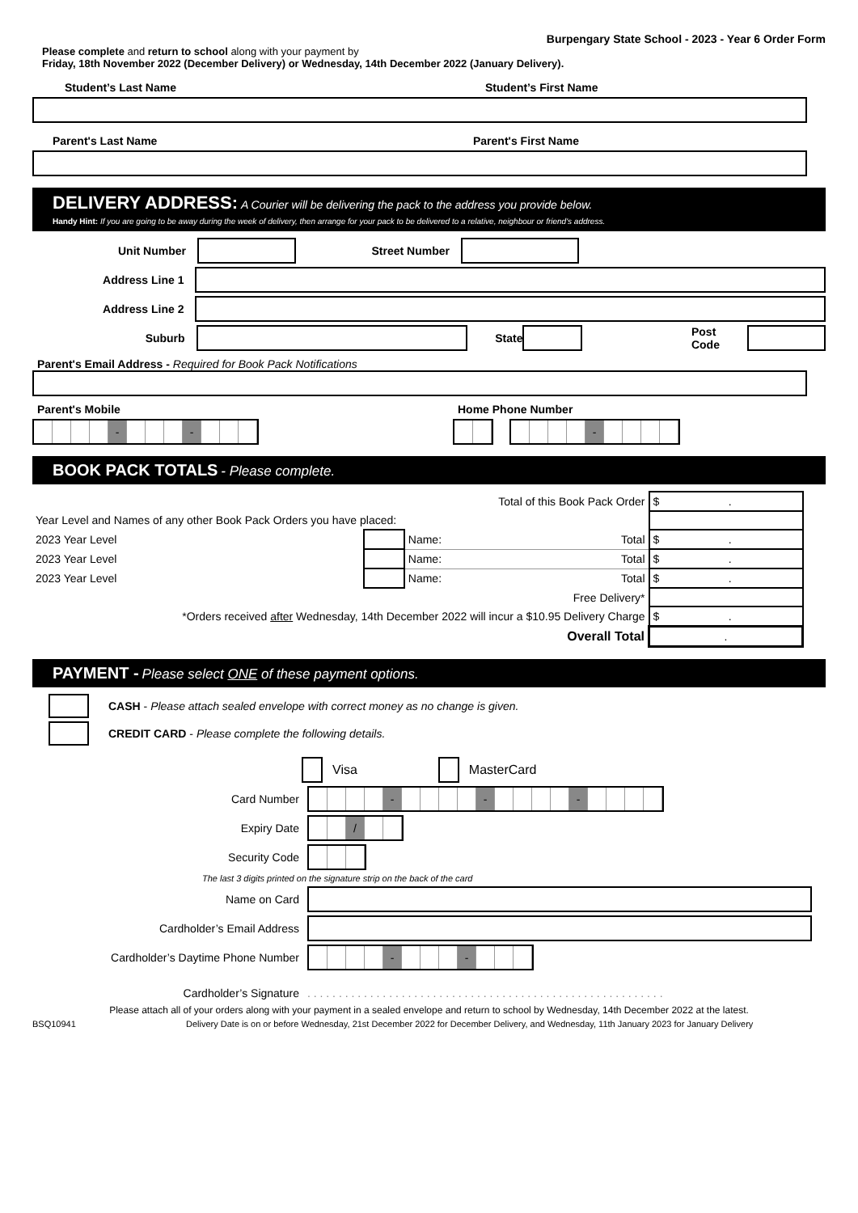Burpengary State School - 2023 - Year 6 Order Form
Please complete and return to school along with your payment by
Friday, 18th November 2022 (December Delivery) or Wednesday, 14th December 2022 (January Delivery).
Student’s Last Name Student’s First Name
Parent's Last Name Parent's First Name
DELIVERY ADDRESS: A Courier will be delivering the pack to the address you provide below.
Handy Hint: If you are going to be away during the week of delivery, then arrange for your pack to be delivered to a relative, neighbour or friend's address.
Unit Number Street Number
Address Line 1
Address Line 2
Suburb State Post Code
Parent's Email Address - Required for Book Pack Notifications
Parent's Mobile Home Phone Number
- - -
BOOK PACK TOTALS - Please complete.
| Total of this Book Pack Order | | | $ . |
| Year Level and Names of any other Book Pack Orders you have placed: | | | |
| 2023 Year Level | | Name: Total | $ . |
| 2023 Year Level | | Name: Total | $ . |
| 2023 Year Level | | Name: Total | $ . |
| Free Delivery* | | | |
| *Orders received after Wednesday, 14th December 2022 will incur a $10.95 Delivery Charge | | | $ . |
| Overall Total | | | . |
PAYMENT - Please select ONE of these payment options.
CASH - Please attach sealed envelope with correct money as no change is given.
CREDIT CARD - Please complete the following details.
Visa MasterCard
Card Number
- - -
Expiry Date
/
Security Code
The last 3 digits printed on the signature strip on the back of the card
Name on Card
Cardholder’s Email Address
Cardholder’s Daytime Phone Number
- -
Cardholder’s Signature. . . . . . . . . . . . . . . . . . . . . . . . . . . . . . . . . . . . . . . . . . . . . . . . . . . . . . . . .
Please attach all of your orders along with your payment in a sealed envelope and return to school by Wednesday, 14th December 2022 at the latest.
BSQ10941 Delivery Date is on or before Wednesday, 21st December 2022 for December Delivery, and Wednesday, 11th January 2023 for January Delivery